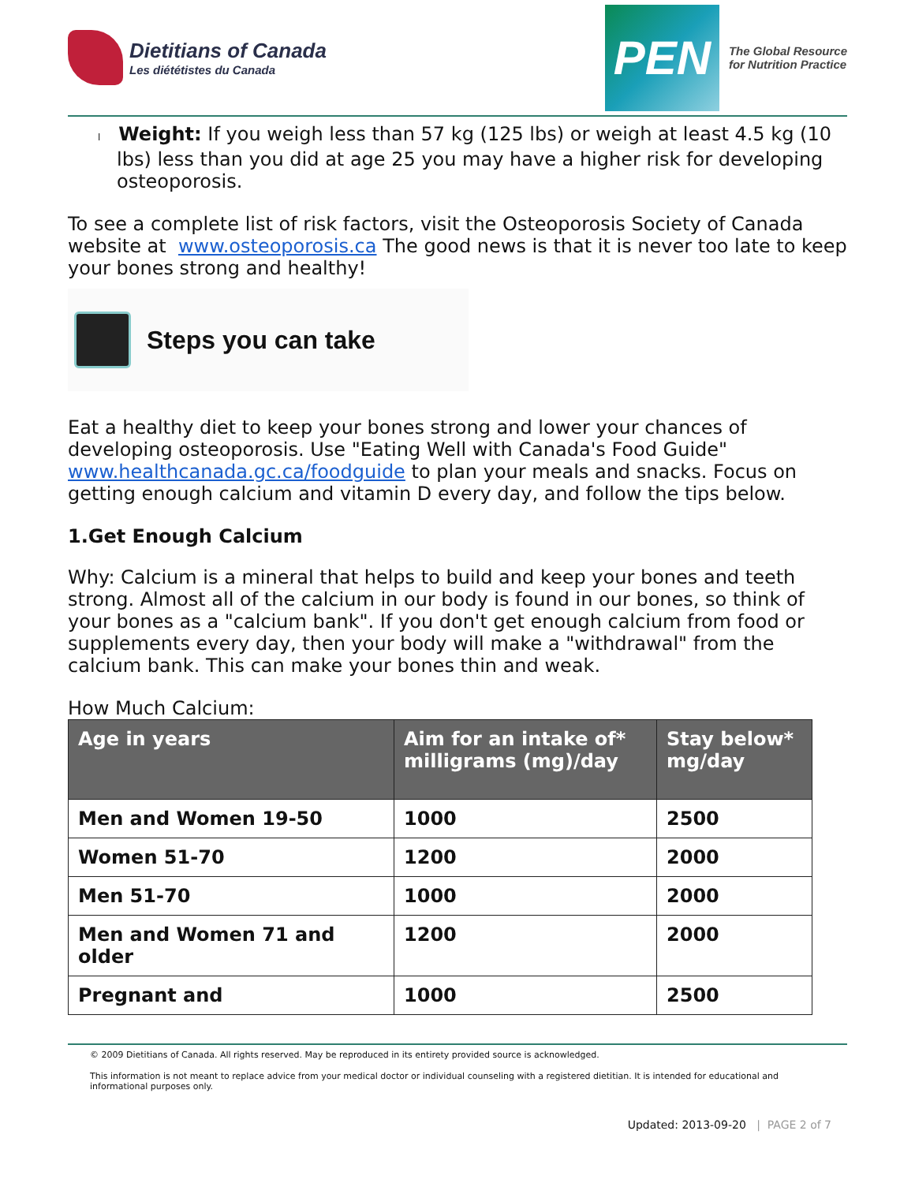Dietitians of Canada
Les diététistes du Canada
PEN
The Global Resource
for Nutrition Practice
l Weight: If you weigh less than 57 kg (125 lbs) or weigh at least 4.5 kg (10 lbs) less than you did at age 25 you may have a higher risk for developing osteoporosis.
To see a complete list of risk factors, visit the Osteoporosis Society of Canada website at www.osteoporosis.ca The good news is that it is never too late to keep your bones strong and healthy!
Steps you can take
Eat a healthy diet to keep your bones strong and lower your chances of developing osteoporosis. Use "Eating Well with Canada's Food Guide" www.healthcanada.gc.ca/foodguide to plan your meals and snacks. Focus on getting enough calcium and vitamin D every day, and follow the tips below.
1.Get Enough Calcium
Why: Calcium is a mineral that helps to build and keep your bones and teeth strong. Almost all of the calcium in our body is found in our bones, so think of your bones as a "calcium bank". If you don't get enough calcium from food or supplements every day, then your body will make a "withdrawal" from the calcium bank. This can make your bones thin and weak.
How Much Calcium:
| Age in years | Aim for an intake of* milligrams (mg)/day | Stay below* mg/day |
| --- | --- | --- |
| Men and Women 19-50 | 1000 | 2500 |
| Women 51-70 | 1200 | 2000 |
| Men 51-70 | 1000 | 2000 |
| Men and Women 71 and older | 1200 | 2000 |
| Pregnant and | 1000 | 2500 |
© 2009 Dietitians of Canada. All rights reserved. May be reproduced in its entirety provided source is acknowledged.
This information is not meant to replace advice from your medical doctor or individual counseling with a registered dietitian. It is intended for educational and informational purposes only.
Updated: 2013-09-20 | PAGE 2 of 7